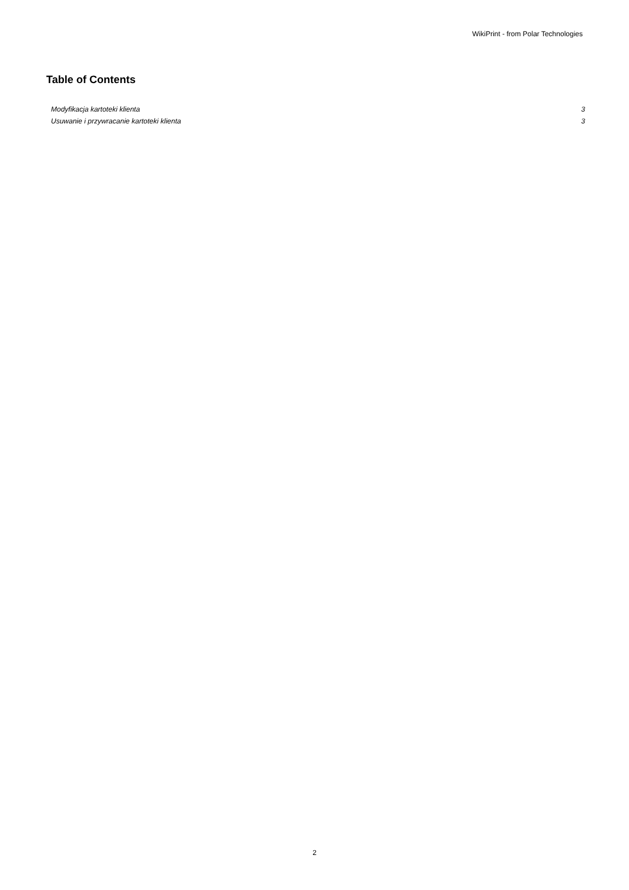WikiPrint - from Polar Technologies
Table of Contents
| Modyfikacja kartoteki klienta | 3 |
| Usuwanie i przywracanie kartoteki klienta | 3 |
2